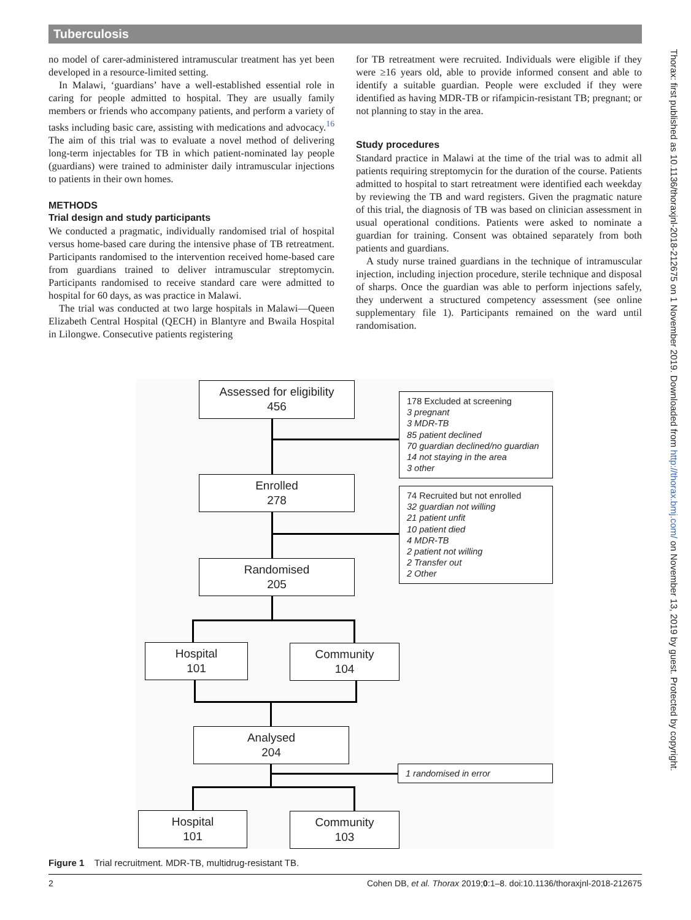Tuberculosis
no model of carer-administered intramuscular treatment has yet been developed in a resource-limited setting.
In Malawi, ‘guardians’ have a well-established essential role in caring for people admitted to hospital. They are usually family members or friends who accompany patients, and perform a variety of tasks including basic care, assisting with medications and advocacy.<sup>16</sup> The aim of this trial was to evaluate a novel method of delivering long-term injectables for TB in which patient-nominated lay people (guardians) were trained to administer daily intramuscular injections to patients in their own homes.
METHODS
Trial design and study participants
We conducted a pragmatic, individually randomised trial of hospital versus home-based care during the intensive phase of TB retreatment. Participants randomised to the intervention received home-based care from guardians trained to deliver intramuscular streptomycin. Participants randomised to receive standard care were admitted to hospital for 60 days, as was practice in Malawi.
The trial was conducted at two large hospitals in Malawi—Queen Elizabeth Central Hospital (QECH) in Blantyre and Bwaila Hospital in Lilongwe. Consecutive patients registering
for TB retreatment were recruited. Individuals were eligible if they were ≥16 years old, able to provide informed consent and able to identify a suitable guardian. People were excluded if they were identified as having MDR-TB or rifampicin-resistant TB; pregnant; or not planning to stay in the area.
Study procedures
Standard practice in Malawi at the time of the trial was to admit all patients requiring streptomycin for the duration of the course. Patients admitted to hospital to start retreatment were identified each weekday by reviewing the TB and ward registers. Given the pragmatic nature of this trial, the diagnosis of TB was based on clinician assessment in usual operational conditions. Patients were asked to nominate a guardian for training. Consent was obtained separately from both patients and guardians.
A study nurse trained guardians in the technique of intramuscular injection, including injection procedure, sterile technique and disposal of sharps. Once the guardian was able to perform injections safely, they underwent a structured competency assessment (see online supplementary file 1). Participants remained on the ward until randomisation.
Assessed for eligibility
456
178 Excluded at screening
3 pregnant
3 MDR-TB
85 patient declined
70 guardian declined/no guardian
14 not staying in the area
3 other
Enrolled
278
74 Recruited but not enrolled
32 guardian not willing
21 patient unfit
10 patient died
4 MDR-TB
2 patient not willing
2 Transfer out
2 Other
Randomised
205
Hospital
101
Community
104
Analysed
204
1 randomised in error
Hospital
101
Community
103
Figure 1 Trial recruitment. MDR-TB, multidrug-resistant TB.
2 Cohen DB, et al. Thorax 2019;0:1–8. doi:10.1136/thoraxjnl-2018-212675
Thorax: first published as 10.1136/thoraxjnl-2018-212675 on 1 November 2019. Downloaded from http://thorax.bmj.com/ on November 13, 2019 by guest. Protected by copyright.